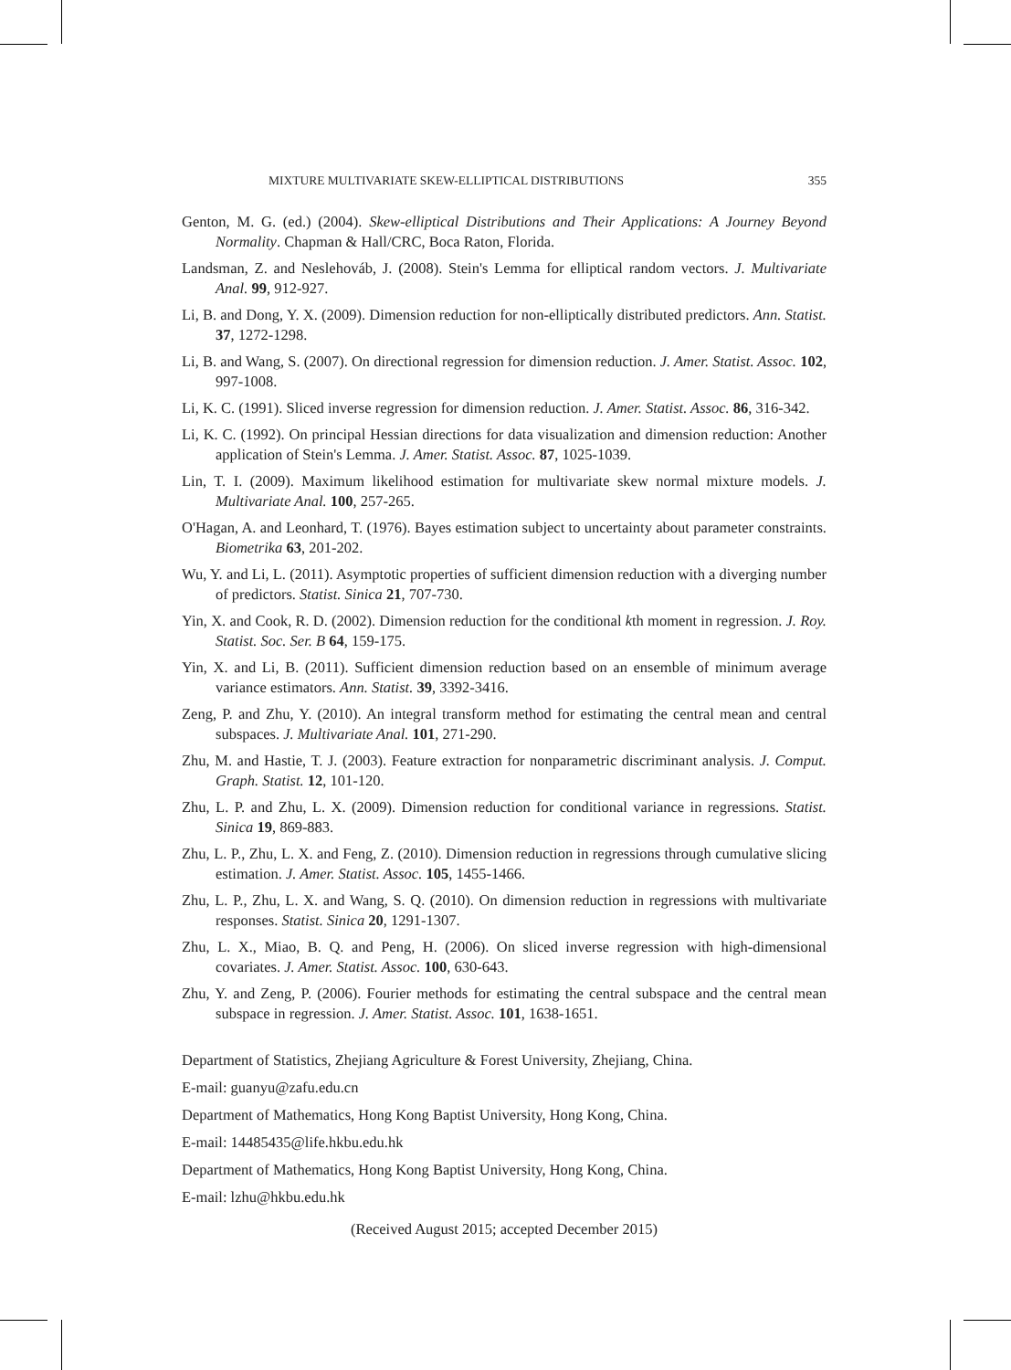MIXTURE MULTIVARIATE SKEW-ELLIPTICAL DISTRIBUTIONS 355
Genton, M. G. (ed.) (2004). Skew-elliptical Distributions and Their Applications: A Journey Beyond Normality. Chapman & Hall/CRC, Boca Raton, Florida.
Landsman, Z. and Neslehováb, J. (2008). Stein's Lemma for elliptical random vectors. J. Multivariate Anal. 99, 912-927.
Li, B. and Dong, Y. X. (2009). Dimension reduction for non-elliptically distributed predictors. Ann. Statist. 37, 1272-1298.
Li, B. and Wang, S. (2007). On directional regression for dimension reduction. J. Amer. Statist. Assoc. 102, 997-1008.
Li, K. C. (1991). Sliced inverse regression for dimension reduction. J. Amer. Statist. Assoc. 86, 316-342.
Li, K. C. (1992). On principal Hessian directions for data visualization and dimension reduction: Another application of Stein's Lemma. J. Amer. Statist. Assoc. 87, 1025-1039.
Lin, T. I. (2009). Maximum likelihood estimation for multivariate skew normal mixture models. J. Multivariate Anal. 100, 257-265.
O'Hagan, A. and Leonhard, T. (1976). Bayes estimation subject to uncertainty about parameter constraints. Biometrika 63, 201-202.
Wu, Y. and Li, L. (2011). Asymptotic properties of sufficient dimension reduction with a diverging number of predictors. Statist. Sinica 21, 707-730.
Yin, X. and Cook, R. D. (2002). Dimension reduction for the conditional kth moment in regression. J. Roy. Statist. Soc. Ser. B 64, 159-175.
Yin, X. and Li, B. (2011). Sufficient dimension reduction based on an ensemble of minimum average variance estimators. Ann. Statist. 39, 3392-3416.
Zeng, P. and Zhu, Y. (2010). An integral transform method for estimating the central mean and central subspaces. J. Multivariate Anal. 101, 271-290.
Zhu, M. and Hastie, T. J. (2003). Feature extraction for nonparametric discriminant analysis. J. Comput. Graph. Statist. 12, 101-120.
Zhu, L. P. and Zhu, L. X. (2009). Dimension reduction for conditional variance in regressions. Statist. Sinica 19, 869-883.
Zhu, L. P., Zhu, L. X. and Feng, Z. (2010). Dimension reduction in regressions through cumulative slicing estimation. J. Amer. Statist. Assoc. 105, 1455-1466.
Zhu, L. P., Zhu, L. X. and Wang, S. Q. (2010). On dimension reduction in regressions with multivariate responses. Statist. Sinica 20, 1291-1307.
Zhu, L. X., Miao, B. Q. and Peng, H. (2006). On sliced inverse regression with high-dimensional covariates. J. Amer. Statist. Assoc. 100, 630-643.
Zhu, Y. and Zeng, P. (2006). Fourier methods for estimating the central subspace and the central mean subspace in regression. J. Amer. Statist. Assoc. 101, 1638-1651.
Department of Statistics, Zhejiang Agriculture & Forest University, Zhejiang, China.
E-mail: guanyu@zafu.edu.cn
Department of Mathematics, Hong Kong Baptist University, Hong Kong, China.
E-mail: 14485435@life.hkbu.edu.hk
Department of Mathematics, Hong Kong Baptist University, Hong Kong, China.
E-mail: lzhu@hkbu.edu.hk
(Received August 2015; accepted December 2015)